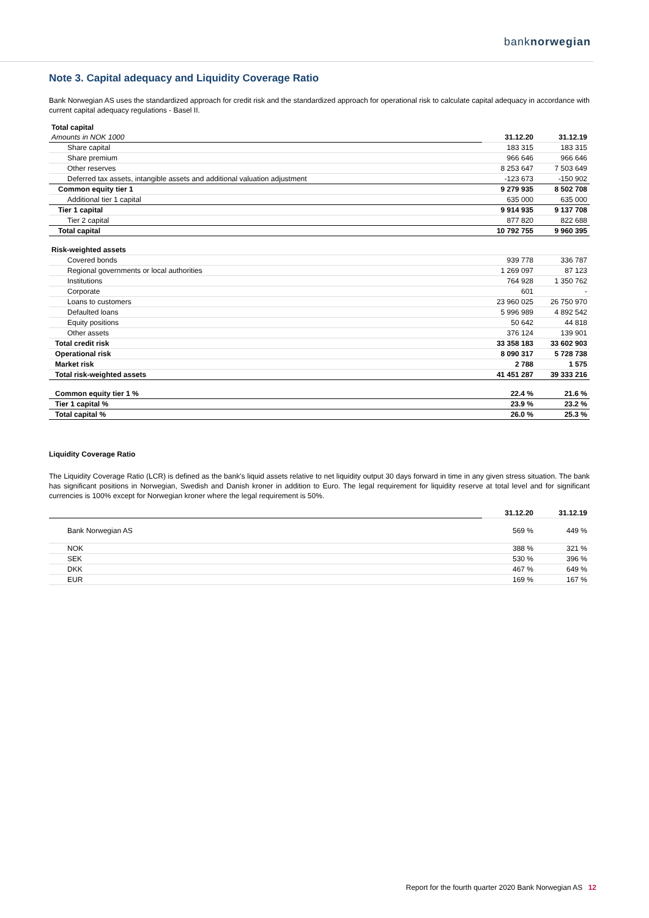banknorwegian
Note 3. Capital adequacy and Liquidity Coverage Ratio
Bank Norwegian AS uses the standardized approach for credit risk and the standardized approach for operational risk to calculate capital adequacy in accordance with current capital adequacy regulations - Basel II.
| Total capital | | |
| --- | --- | --- |
| Amounts in NOK 1000 | 31.12.20 | 31.12.19 |
| Share capital | 183 315 | 183 315 |
| Share premium | 966 646 | 966 646 |
| Other reserves | 8 253 647 | 7 503 649 |
| Deferred tax assets, intangible assets and additional valuation adjustment | -123 673 | -150 902 |
| Common equity tier 1 | 9 279 935 | 8 502 708 |
| Additional tier 1 capital | 635 000 | 635 000 |
| Tier 1 capital | 9 914 935 | 9 137 708 |
| Tier 2 capital | 877 820 | 822 688 |
| Total capital | 10 792 755 | 9 960 395 |
| Risk-weighted assets | | |
| --- | --- | --- |
| Covered bonds | 939 778 | 336 787 |
| Regional governments or local authorities | 1 269 097 | 87 123 |
| Institutions | 764 928 | 1 350 762 |
| Corporate | 601 | - |
| Loans to customers | 23 960 025 | 26 750 970 |
| Defaulted loans | 5 996 989 | 4 892 542 |
| Equity positions | 50 642 | 44 818 |
| Other assets | 376 124 | 139 901 |
| Total credit risk | 33 358 183 | 33 602 903 |
| Operational risk | 8 090 317 | 5 728 738 |
| Market risk | 2 788 | 1 575 |
| Total risk-weighted assets | 41 451 287 | 39 333 216 |
| Common equity tier 1 % | 22.4 % | 21.6 % |
| Tier 1 capital % | 23.9 % | 23.2 % |
| Total capital % | 26.0 % | 25.3 % |
Liquidity Coverage Ratio
The Liquidity Coverage Ratio (LCR) is defined as the bank's liquid assets relative to net liquidity output 30 days forward in time in any given stress situation. The bank has significant positions in Norwegian, Swedish and Danish kroner in addition to Euro. The legal requirement for liquidity reserve at total level and for significant currencies is 100% except for Norwegian kroner where the legal requirement is 50%.
| | 31.12.20 | 31.12.19 |
| Bank Norwegian AS | 569 % | 449 % |
| NOK | 388 % | 321 % |
| SEK | 530 % | 396 % |
| DKK | 467 % | 649 % |
| EUR | 169 % | 167 % |
Report for the fourth quarter 2020 Bank Norwegian AS 12